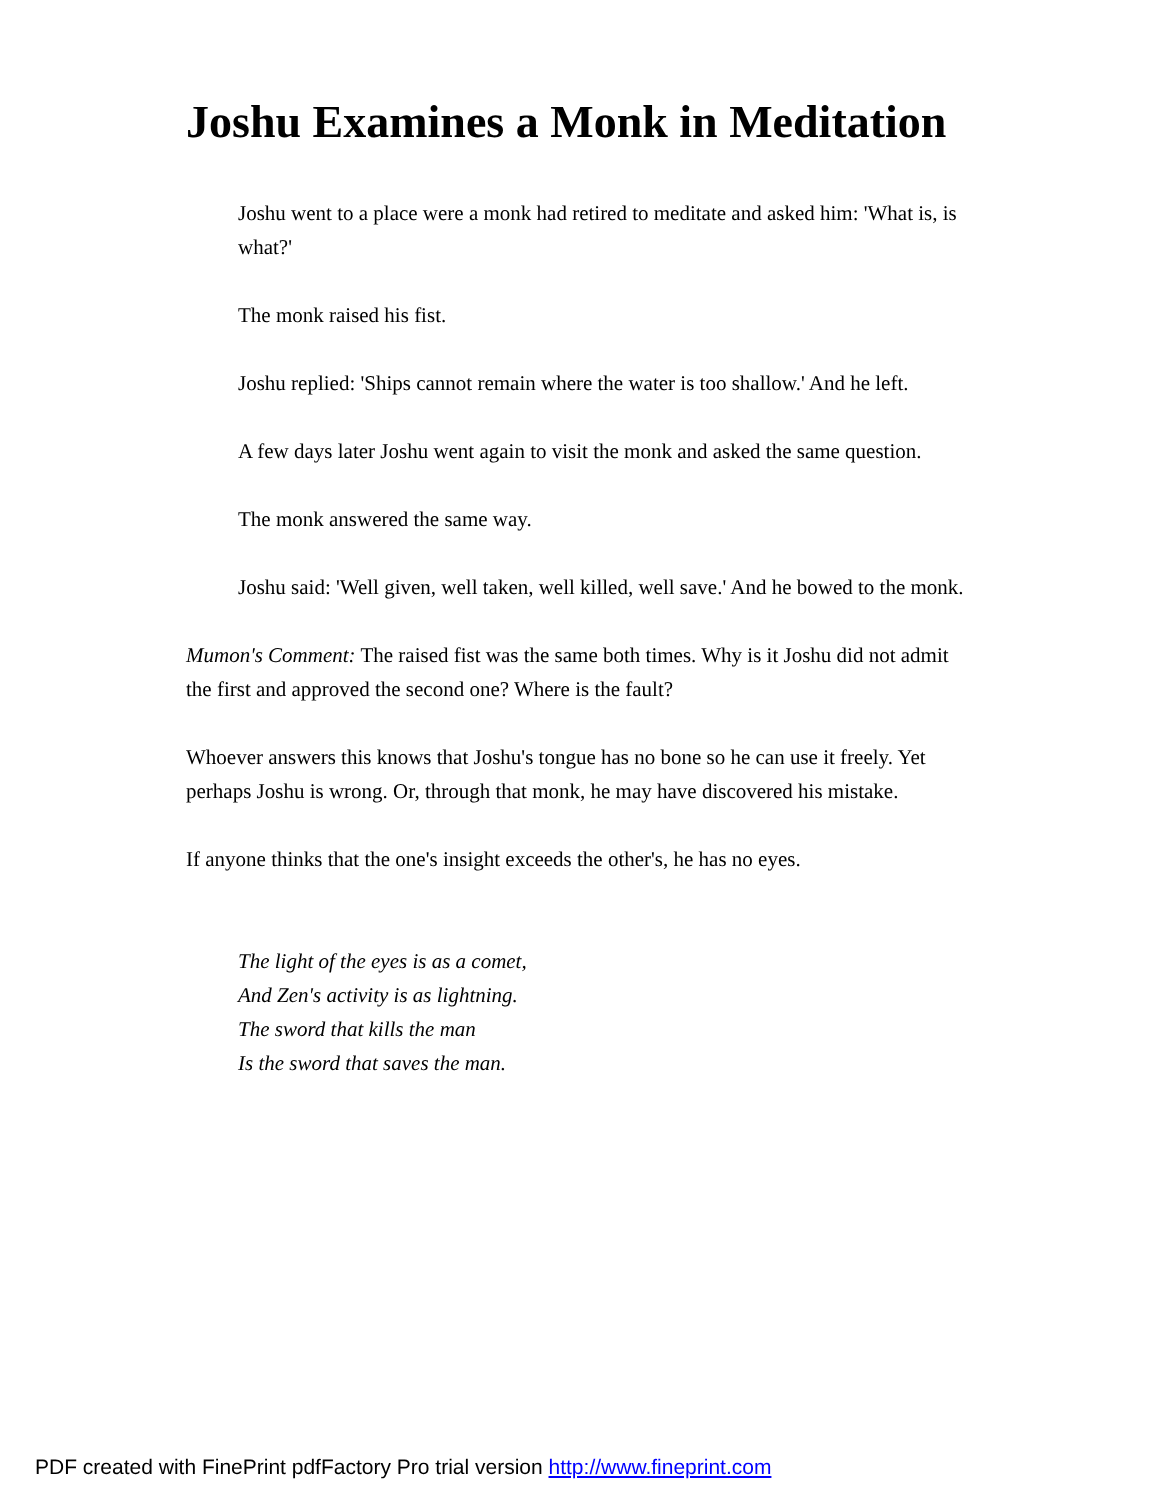Joshu Examines a Monk in Meditation
Joshu went to a place were a monk had retired to meditate and asked him: 'What is, is what?'
The monk raised his fist.
Joshu replied: 'Ships cannot remain where the water is too shallow.' And he left.
A few days later Joshu went again to visit the monk and asked the same question.
The monk answered the same way.
Joshu said: 'Well given, well taken, well killed, well save.' And he bowed to the monk.
Mumon's Comment: The raised fist was the same both times. Why is it Joshu did not admit the first and approved the second one? Where is the fault?
Whoever answers this knows that Joshu's tongue has no bone so he can use it freely. Yet perhaps Joshu is wrong. Or, through that monk, he may have discovered his mistake.
If anyone thinks that the one's insight exceeds the other's, he has no eyes.
The light of the eyes is as a comet,
And Zen's activity is as lightning.
The sword that kills the man
Is the sword that saves the man.
PDF created with FinePrint pdfFactory Pro trial version http://www.fineprint.com